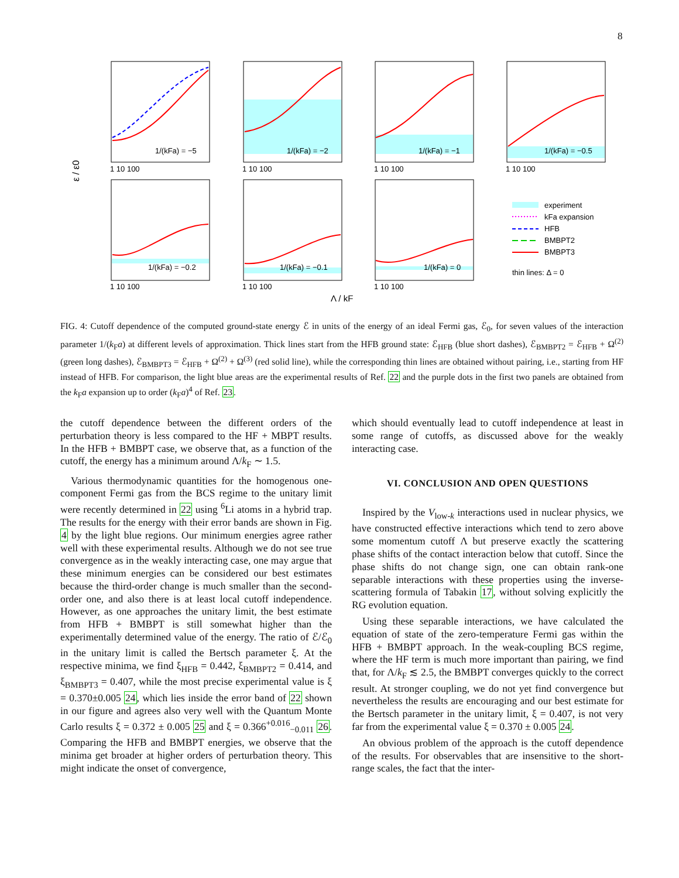8
ε / ε0
1/(kFa) = −5
1/(kFa) = −2
1/(kFa) = −1
1/(kFa) = −0.5
1/(kFa) = −0.2
1/(kFa) = −0.1
1/(kFa) = 0
1 10 100
1 10 100
1 10 100
1 10 100
1 10 100
1 10 100
1 10 100
Λ / kF
experiment
kFa expansion
HFB
BMBPT2
BMBPT3
thin lines: Δ = 0
FIG. 4: Cutoff dependence of the computed ground-state energy ℰ in units of the energy of an ideal Fermi gas, ℰ<sub>0</sub>, for seven values of the interaction parameter 1/(k<sub>F</sub>a) at different levels of approximation. Thick lines start from the HFB ground state: ℰ<sub>HFB</sub> (blue short dashes), ℰ<sub>BMBPT2</sub> = ℰ<sub>HFB</sub> + Ω<sup>(2)</sup> (green long dashes), ℰ<sub>BMBPT3</sub> = ℰ<sub>HFB</sub> + Ω<sup>(2)</sup> + Ω<sup>(3)</sup> (red solid line), while the corresponding thin lines are obtained without pairing, i.e., starting from HF instead of HFB. For comparison, the light blue areas are the experimental results of Ref. 22 and the purple dots in the first two panels are obtained from the k<sub>F</sub>a expansion up to order (k<sub>F</sub>a)<sup>4</sup> of Ref. 23.
the cutoff dependence between the different orders of the perturbation theory is less compared to the HF + MBPT results. In the HFB + BMBPT case, we observe that, as a function of the cutoff, the energy has a minimum around Λ/k<sub>F</sub> ∼ 1.5.
Various thermodynamic quantities for the homogenous one-component Fermi gas from the BCS regime to the unitary limit were recently determined in 22 using <sup>6</sup>Li atoms in a hybrid trap. The results for the energy with their error bands are shown in Fig. 4 by the light blue regions. Our minimum energies agree rather well with these experimental results. Although we do not see true convergence as in the weakly interacting case, one may argue that these minimum energies can be considered our best estimates because the third-order change is much smaller than the second-order one, and also there is at least local cutoff independence. However, as one approaches the unitary limit, the best estimate from HFB + BMBPT is still somewhat higher than the experimentally determined value of the energy. The ratio of ℰ/ℰ<sub>0</sub> in the unitary limit is called the Bertsch parameter ξ. At the respective minima, we find ξ<sub>HFB</sub> = 0.442, ξ<sub>BMBPT2</sub> = 0.414, and ξ<sub>BMBPT3</sub> = 0.407, while the most precise experimental value is ξ = 0.370±0.005 24, which lies inside the error band of 22 shown in our figure and agrees also very well with the Quantum Monte Carlo results ξ = 0.372 ± 0.005 25 and ξ = 0.366<sup>+0.016</sup><sub>−0.011</sub> 26. Comparing the HFB and BMBPT energies, we observe that the minima get broader at higher orders of perturbation theory. This might indicate the onset of convergence,
which should eventually lead to cutoff independence at least in some range of cutoffs, as discussed above for the weakly interacting case.
VI. CONCLUSION AND OPEN QUESTIONS
Inspired by the V<sub>low-k</sub> interactions used in nuclear physics, we have constructed effective interactions which tend to zero above some momentum cutoff Λ but preserve exactly the scattering phase shifts of the contact interaction below that cutoff. Since the phase shifts do not change sign, one can obtain rank-one separable interactions with these properties using the inverse-scattering formula of Tabakin 17, without solving explicitly the RG evolution equation.
Using these separable interactions, we have calculated the equation of state of the zero-temperature Fermi gas within the HFB + BMBPT approach. In the weak-coupling BCS regime, where the HF term is much more important than pairing, we find that, for Λ/k<sub>F</sub> ≲ 2.5, the BMBPT converges quickly to the correct result. At stronger coupling, we do not yet find convergence but nevertheless the results are encouraging and our best estimate for the Bertsch parameter in the unitary limit, ξ = 0.407, is not very far from the experimental value ξ = 0.370 ± 0.005 24.
An obvious problem of the approach is the cutoff dependence of the results. For observables that are insensitive to the short-range scales, the fact that the inter-